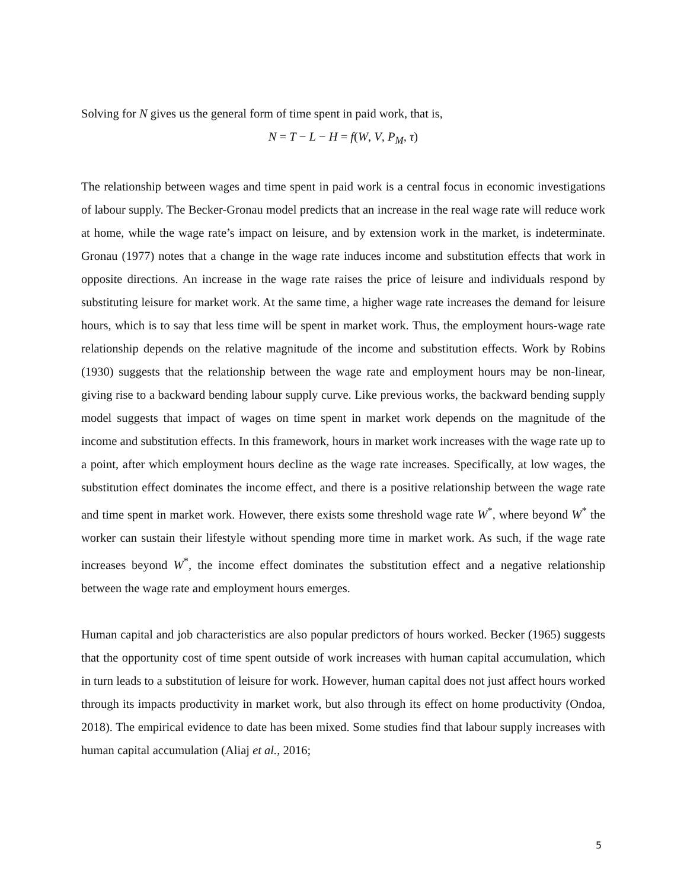Solving for N gives us the general form of time spent in paid work, that is,
N = T − L − H = f(W, V, P<sub>M</sub>, τ)
The relationship between wages and time spent in paid work is a central focus in economic investigations of labour supply. The Becker-Gronau model predicts that an increase in the real wage rate will reduce work at home, while the wage rate’s impact on leisure, and by extension work in the market, is indeterminate. Gronau (1977) notes that a change in the wage rate induces income and substitution effects that work in opposite directions. An increase in the wage rate raises the price of leisure and individuals respond by substituting leisure for market work. At the same time, a higher wage rate increases the demand for leisure hours, which is to say that less time will be spent in market work. Thus, the employment hours-wage rate relationship depends on the relative magnitude of the income and substitution effects. Work by Robins (1930) suggests that the relationship between the wage rate and employment hours may be non-linear, giving rise to a backward bending labour supply curve. Like previous works, the backward bending supply model suggests that impact of wages on time spent in market work depends on the magnitude of the income and substitution effects. In this framework, hours in market work increases with the wage rate up to a point, after which employment hours decline as the wage rate increases. Specifically, at low wages, the substitution effect dominates the income effect, and there is a positive relationship between the wage rate and time spent in market work. However, there exists some threshold wage rate W<sup>*</sup>, where beyond W<sup>*</sup> the worker can sustain their lifestyle without spending more time in market work. As such, if the wage rate increases beyond W<sup>*</sup>, the income effect dominates the substitution effect and a negative relationship between the wage rate and employment hours emerges.
Human capital and job characteristics are also popular predictors of hours worked. Becker (1965) suggests that the opportunity cost of time spent outside of work increases with human capital accumulation, which in turn leads to a substitution of leisure for work. However, human capital does not just affect hours worked through its impacts productivity in market work, but also through its effect on home productivity (Ondoa, 2018). The empirical evidence to date has been mixed. Some studies find that labour supply increases with human capital accumulation (Aliaj et al., 2016;
5